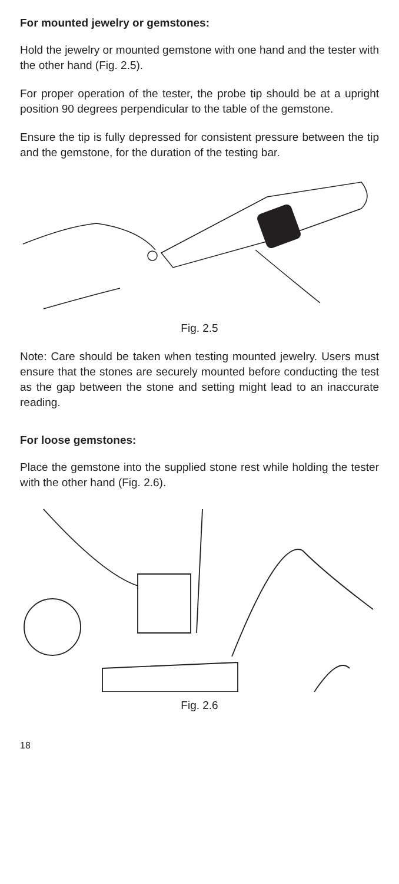For mounted jewelry or gemstones:
Hold the jewelry or mounted gemstone with one hand and the tester with the other hand (Fig. 2.5).
For proper operation of the tester, the probe tip should be at a upright position 90 degrees perpendicular to the table of the gemstone.
Ensure the tip is fully depressed for consistent pressure between the tip and the gemstone, for the duration of the testing bar.
Fig. 2.5
Note: Care should be taken when testing mounted jewelry. Users must ensure that the stones are securely mounted before conducting the test as the gap between the stone and setting might lead to an inaccurate reading.
For loose gemstones:
Place the gemstone into the supplied stone rest while holding the tester with the other hand (Fig. 2.6).
Fig. 2.6
18